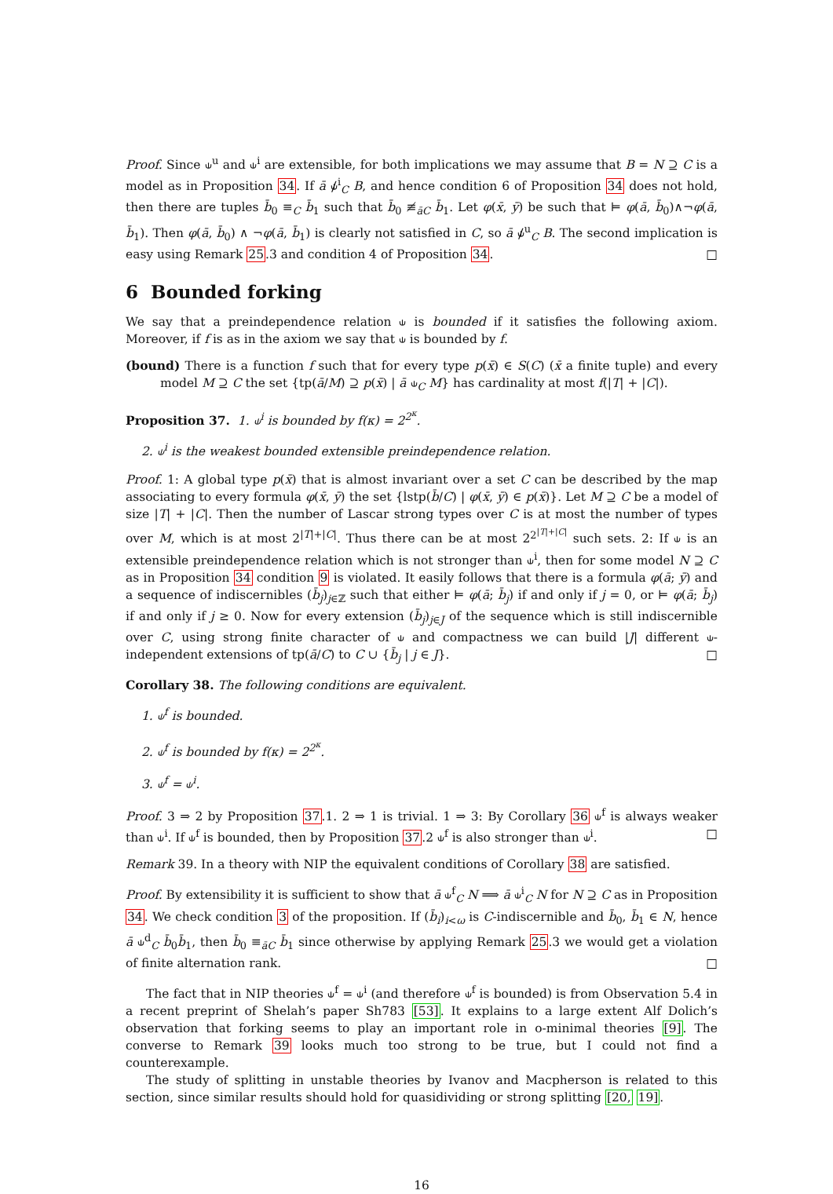Proof. Since ⫝<sup>u</sup> and ⫝<sup>i</sup> are extensible, for both implications we may assume that B = N ⊇ C is a model as in Proposition 34. If ā ⫝̸<sup>i</sup><sub>C</sub> B, and hence condition 6 of Proposition 34 does not hold, then there are tuples b̄<sub>0</sub> ≡<sub>C</sub> b̄<sub>1</sub> such that b̄<sub>0</sub> ≢<sub>āC</sub> b̄<sub>1</sub>. Let φ(x̄, ȳ) be such that ⊨ φ(ā, b̄<sub>0</sub>)∧¬φ(ā, b̄<sub>1</sub>). Then φ(ā, b̄<sub>0</sub>) ∧ ¬φ(ā, b̄<sub>1</sub>) is clearly not satisfied in C, so ā ⫝̸<sup>u</sup><sub>C</sub> B. The second implication is easy using Remark 25.3 and condition 4 of Proposition 34. □
6 Bounded forking
We say that a preindependence relation ⫝ is bounded if it satisfies the following axiom. Moreover, if f is as in the axiom we say that ⫝ is bounded by f.
(bound) There is a function f such that for every type p(x̄) ∈ S(C) (x̄ a finite tuple) and every model M ⊇ C the set {tp(ā/M) ⊇ p(x̄) | ā ⫝<sub>C</sub> M} has cardinality at most f(|T| + |C|).
Proposition 37. 1. ⫝<sup>i</sup> is bounded by f(κ) = 2<sup>2<sup>κ</sup></sup>.
2. ⫝<sup>i</sup> is the weakest bounded extensible preindependence relation.
Proof. 1: A global type p(x̄) that is almost invariant over a set C can be described by the map associating to every formula φ(x̄, ȳ) the set {lstp(b̄/C) | φ(x̄, ȳ) ∈ p(x̄)}. Let M ⊇ C be a model of size |T| + |C|. Then the number of Lascar strong types over C is at most the number of types over M, which is at most 2<sup>|T|+|C|</sup>. Thus there can be at most 2<sup>2<sup>|T|+|C|</sup></sup> such sets. 2: If ⫝ is an extensible preindependence relation which is not stronger than ⫝<sup>i</sup>, then for some model N ⊇ C as in Proposition 34 condition 9 is violated. It easily follows that there is a formula φ(ā; ȳ) and a sequence of indiscernibles (b̄<sub>j</sub>)<sub>j∈ℤ</sub> such that either ⊨ φ(ā; b̄<sub>j</sub>) if and only if j = 0, or ⊨ φ(ā; b̄<sub>j</sub>) if and only if j ≥ 0. Now for every extension (b̄<sub>j</sub>)<sub>j∈J</sub> of the sequence which is still indiscernible over C, using strong finite character of ⫝ and compactness we can build |J| different ⫝-independent extensions of tp(ā/C) to C ∪ {b̄<sub>j</sub> | j ∈ J}. □
Corollary 38. The following conditions are equivalent.
1. ⫝<sup>f</sup> is bounded.
2. ⫝<sup>f</sup> is bounded by f(κ) = 2<sup>2<sup>κ</sup></sup>.
3. ⫝<sup>f</sup> = ⫝<sup>i</sup>.
Proof. 3 ⇒ 2 by Proposition 37.1. 2 ⇒ 1 is trivial. 1 ⇒ 3: By Corollary 36 ⫝<sup>f</sup> is always weaker than ⫝<sup>i</sup>. If ⫝<sup>f</sup> is bounded, then by Proposition 37.2 ⫝<sup>f</sup> is also stronger than ⫝<sup>i</sup>. □
Remark 39. In a theory with NIP the equivalent conditions of Corollary 38 are satisfied.
Proof. By extensibility it is sufficient to show that ā ⫝<sup>f</sup><sub>C</sub> N ⟹ ā ⫝<sup>i</sup><sub>C</sub> N for N ⊇ C as in Proposition 34. We check condition 3 of the proposition. If (b̄<sub>i</sub>)<sub>i<ω</sub> is C-indiscernible and b̄<sub>0</sub>, b̄<sub>1</sub> ∈ N, hence ā ⫝<sup>d</sup><sub>C</sub> b̄<sub>0</sub>b̄<sub>1</sub>, then b̄<sub>0</sub> ≡<sub>āC</sub> b̄<sub>1</sub> since otherwise by applying Remark 25.3 we would get a violation of finite alternation rank. □
The fact that in NIP theories ⫝<sup>f</sup> = ⫝<sup>i</sup> (and therefore ⫝<sup>f</sup> is bounded) is from Observation 5.4 in a recent preprint of Shelah’s paper Sh783 [53]. It explains to a large extent Alf Dolich’s observation that forking seems to play an important role in o-minimal theories [9]. The converse to Remark 39 looks much too strong to be true, but I could not find a counterexample.
The study of splitting in unstable theories by Ivanov and Macpherson is related to this section, since similar results should hold for quasidividing or strong splitting [20, 19].
16